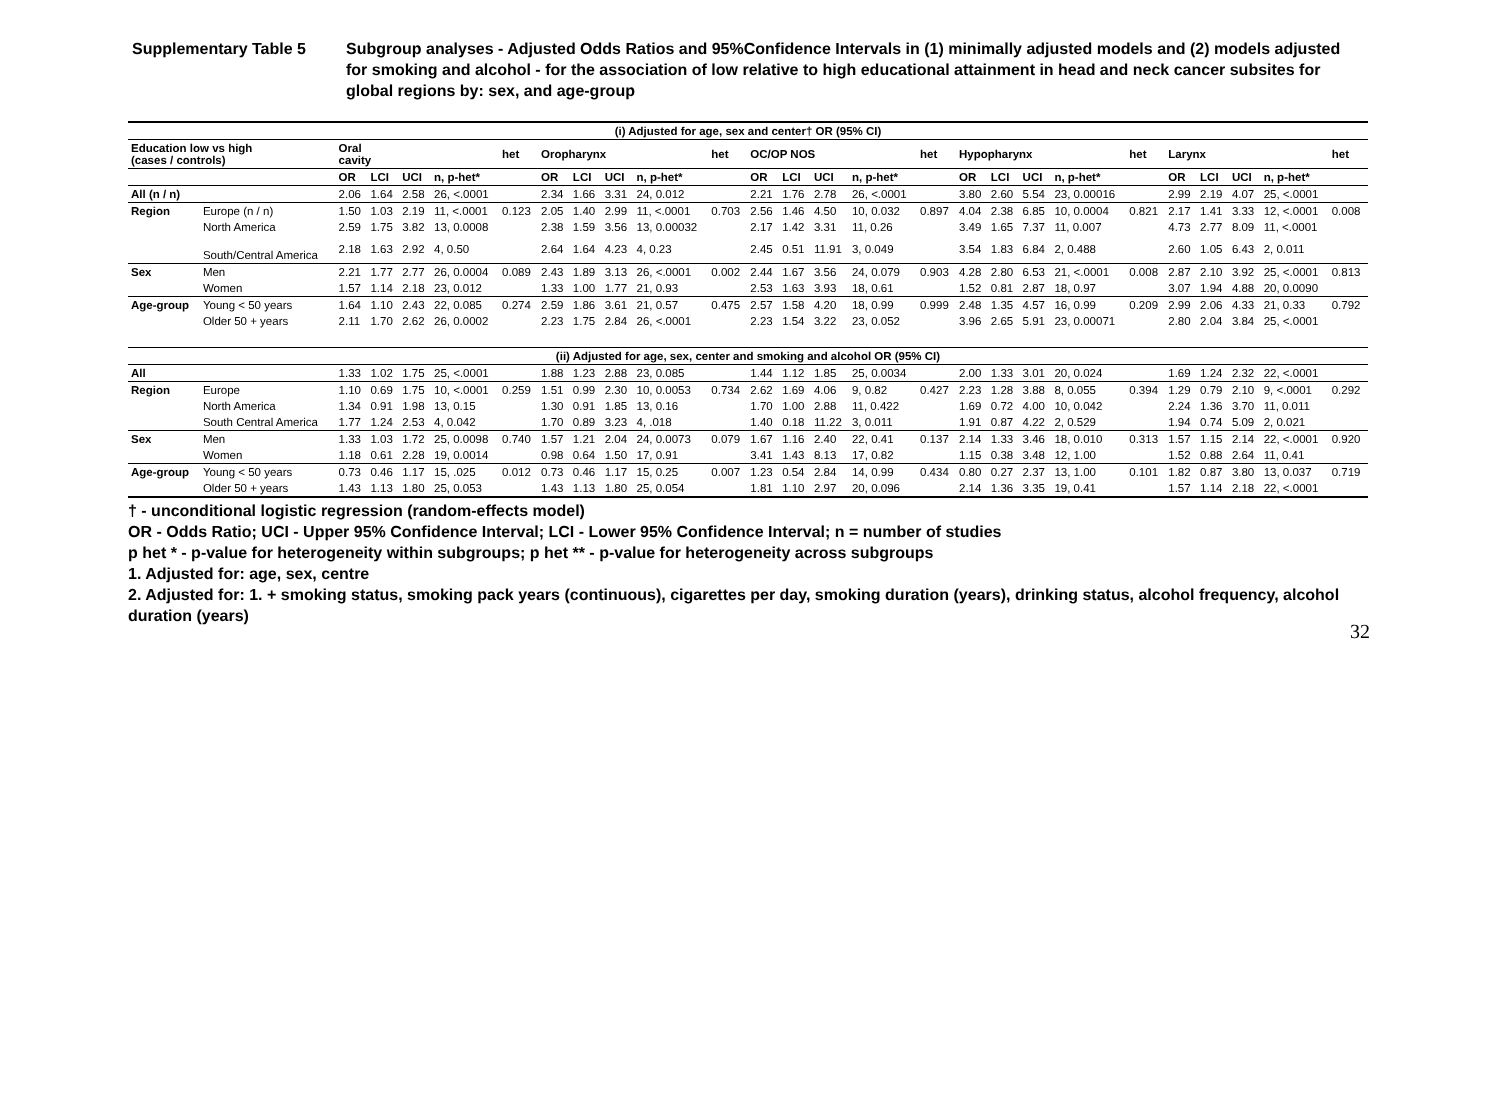Supplementary Table 5 Subgroup analyses - Adjusted Odds Ratios and 95%Confidence Intervals in (1) minimally adjusted models and (2) models adjusted for smoking and alcohol - for the association of low relative to high educational attainment in head and neck cancer subsites for global regions by: sex, and age-group
| (i) Adjusted for age, sex and center† OR (95% CI) | | | | | | | | | | | | | | | | | | | | | | | | | | |
| --- | --- | --- | --- | --- | --- | --- | --- | --- | --- | --- | --- | --- | --- | --- | --- | --- | --- | --- | --- | --- | --- | --- | --- | --- | --- | --- |
| Education low vs high (cases / controls) | | Oral cavity | | | | het | Oropharynx | | | | het | OC/OP NOS | | | | het | Hypopharynx | | | | het | Larynx | | | | het |
| | | OR | LCI | UCI | n, p-het* | | OR | LCI | UCI | n, p-het* | | OR | LCI | UCI | n, p-het* | | OR | LCI | UCI | n, p-het* | | OR | LCI | UCI | n, p-het* | |
| All (n / n) | | 2.06 | 1.64 | 2.58 | 26, <.0001 | | 2.34 | 1.66 | 3.31 | 24, 0.012 | | 2.21 | 1.76 | 2.78 | 26, <.0001 | | 3.80 | 2.60 | 5.54 | 23, 0.00016 | | 2.99 | 2.19 | 4.07 | 25, <.0001 | |
| Region | Europe (n / n) | 1.50 | 1.03 | 2.19 | 11, <.0001 | 0.123 | 2.05 | 1.40 | 2.99 | 11, <.0001 | 0.703 | 2.56 | 1.46 | 4.50 | 10, 0.032 | 0.897 | 4.04 | 2.38 | 6.85 | 10, 0.0004 | 0.821 | 2.17 | 1.41 | 3.33 | 12, <.0001 | 0.008 |
| | North America | 2.59 | 1.75 | 3.82 | 13, 0.0008 | | 2.38 | 1.59 | 3.56 | 13, 0.00032 | | 2.17 | 1.42 | 3.31 | 11, 0.26 | | 3.49 | 1.65 | 7.37 | 11, 0.007 | | 4.73 | 2.77 | 8.09 | 11, <.0001 | |
| | South/Central America | 2.18 | 1.63 | 2.92 | 4, 0.50 | | 2.64 | 1.64 | 4.23 | 4, 0.23 | | 2.45 | 0.51 | 11.91 | 3, 0.049 | | 3.54 | 1.83 | 6.84 | 2, 0.488 | | 2.60 | 1.05 | 6.43 | 2, 0.011 | |
| Sex | Men | 2.21 | 1.77 | 2.77 | 26, 0.0004 | 0.089 | 2.43 | 1.89 | 3.13 | 26, <.0001 | 0.002 | 2.44 | 1.67 | 3.56 | 24, 0.079 | 0.903 | 4.28 | 2.80 | 6.53 | 21, <.0001 | 0.008 | 2.87 | 2.10 | 3.92 | 25, <.0001 | 0.813 |
| | Women | 1.57 | 1.14 | 2.18 | 23, 0.012 | | 1.33 | 1.00 | 1.77 | 21, 0.93 | | 2.53 | 1.63 | 3.93 | 18, 0.61 | | 1.52 | 0.81 | 2.87 | 18, 0.97 | | 3.07 | 1.94 | 4.88 | 20, 0.0090 | |
| Age-group | Young < 50 years | 1.64 | 1.10 | 2.43 | 22, 0.085 | 0.274 | 2.59 | 1.86 | 3.61 | 21, 0.57 | 0.475 | 2.57 | 1.58 | 4.20 | 18, 0.99 | 0.999 | 2.48 | 1.35 | 4.57 | 16, 0.99 | 0.209 | 2.99 | 2.06 | 4.33 | 21, 0.33 | 0.792 |
| | Older 50 + years | 2.11 | 1.70 | 2.62 | 26, 0.0002 | | 2.23 | 1.75 | 2.84 | 26, <.0001 | | 2.23 | 1.54 | 3.22 | 23, 0.052 | | 3.96 | 2.65 | 5.91 | 23, 0.00071 | | 2.80 | 2.04 | 3.84 | 25, <.0001 | |
| (ii) Adjusted for age, sex, center and smoking and alcohol OR (95% CI) | | | | | | | | | | | | | | | | | | | | | | | | | | |
| All | | 1.33 | 1.02 | 1.75 | 25, <.0001 | | 1.88 | 1.23 | 2.88 | 23, 0.085 | | 1.44 | 1.12 | 1.85 | 25, 0.0034 | | 2.00 | 1.33 | 3.01 | 20, 0.024 | | 1.69 | 1.24 | 2.32 | 22, <.0001 | |
| Region | Europe | 1.10 | 0.69 | 1.75 | 10, <.0001 | 0.259 | 1.51 | 0.99 | 2.30 | 10, 0.0053 | 0.734 | 2.62 | 1.69 | 4.06 | 9, 0.82 | 0.427 | 2.23 | 1.28 | 3.88 | 8, 0.055 | 0.394 | 1.29 | 0.79 | 2.10 | 9, <.0001 | 0.292 |
| | North America | 1.34 | 0.91 | 1.98 | 13, 0.15 | | 1.30 | 0.91 | 1.85 | 13, 0.16 | | 1.70 | 1.00 | 2.88 | 11, 0.422 | | 1.69 | 0.72 | 4.00 | 10, 0.042 | | 2.24 | 1.36 | 3.70 | 11, 0.011 | |
| | South Central America | 1.77 | 1.24 | 2.53 | 4, 0.042 | | 1.70 | 0.89 | 3.23 | 4, .018 | | 1.40 | 0.18 | 11.22 | 3, 0.011 | | 1.91 | 0.87 | 4.22 | 2, 0.529 | | 1.94 | 0.74 | 5.09 | 2, 0.021 | |
| Sex | Men | 1.33 | 1.03 | 1.72 | 25, 0.0098 | 0.740 | 1.57 | 1.21 | 2.04 | 24, 0.0073 | 0.079 | 1.67 | 1.16 | 2.40 | 22, 0.41 | 0.137 | 2.14 | 1.33 | 3.46 | 18, 0.010 | 0.313 | 1.57 | 1.15 | 2.14 | 22, <.0001 | 0.920 |
| | Women | 1.18 | 0.61 | 2.28 | 19, 0.0014 | | 0.98 | 0.64 | 1.50 | 17, 0.91 | | 3.41 | 1.43 | 8.13 | 17, 0.82 | | 1.15 | 0.38 | 3.48 | 12, 1.00 | | 1.52 | 0.88 | 2.64 | 11, 0.41 | |
| Age-group | Young < 50 years | 0.73 | 0.46 | 1.17 | 15, .025 | 0.012 | 0.73 | 0.46 | 1.17 | 15, 0.25 | 0.007 | 1.23 | 0.54 | 2.84 | 14, 0.99 | 0.434 | 0.80 | 0.27 | 2.37 | 13, 1.00 | 0.101 | 1.82 | 0.87 | 3.80 | 13, 0.037 | 0.719 |
| | Older 50 + years | 1.43 | 1.13 | 1.80 | 25, 0.053 | | 1.43 | 1.13 | 1.80 | 25, 0.054 | | 1.81 | 1.10 | 2.97 | 20, 0.096 | | 2.14 | 1.36 | 3.35 | 19, 0.41 | | 1.57 | 1.14 | 2.18 | 22, <.0001 | |
† - unconditional logistic regression (random-effects model)
OR - Odds Ratio; UCI - Upper 95% Confidence Interval; LCI - Lower 95% Confidence Interval; n = number of studies
p het * - p-value for heterogeneity within subgroups; p het ** - p-value for heterogeneity across subgroups
1. Adjusted for: age, sex, centre
2. Adjusted for: 1. + smoking status, smoking pack years (continuous), cigarettes per day, smoking duration (years), drinking status, alcohol frequency, alcohol duration (years)
32